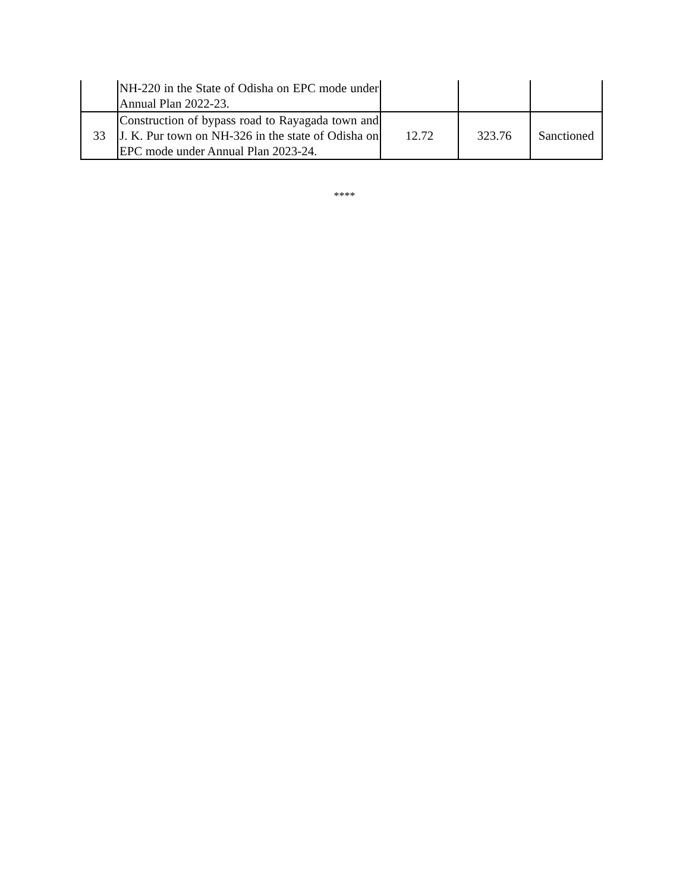| | NH-220 in the State of Odisha on EPC mode under Annual Plan 2022-23. | | | |
| 33 | Construction of bypass road to Rayagada town and J. K. Pur town on NH-326 in the state of Odisha on EPC mode under Annual Plan 2023-24. | 12.72 | 323.76 | Sanctioned |
****